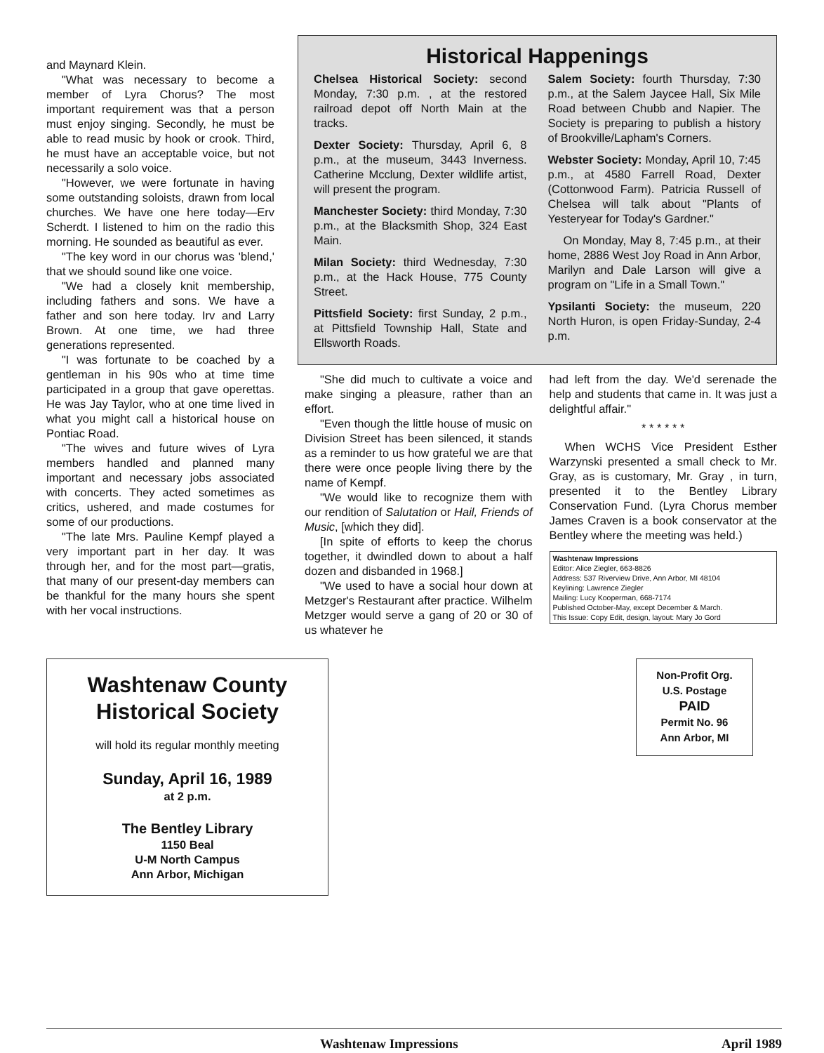and Maynard Klein.
"What was necessary to become a member of Lyra Chorus? The most important requirement was that a person must enjoy singing. Secondly, he must be able to read music by hook or crook. Third, he must have an acceptable voice, but not necessarily a solo voice.
"However, we were fortunate in having some outstanding soloists, drawn from local churches. We have one here today—Erv Scherdt. I listened to him on the radio this morning. He sounded as beautiful as ever.
"The key word in our chorus was 'blend,' that we should sound like one voice.
"We had a closely knit membership, including fathers and sons. We have a father and son here today. Irv and Larry Brown. At one time, we had three generations represented.
"I was fortunate to be coached by a gentleman in his 90s who at time time participated in a group that gave operettas. He was Jay Taylor, who at one time lived in what you might call a historical house on Pontiac Road.
"The wives and future wives of Lyra members handled and planned many important and necessary jobs associated with concerts. They acted sometimes as critics, ushered, and made costumes for some of our productions.
"The late Mrs. Pauline Kempf played a very important part in her day. It was through her, and for the most part—gratis, that many of our present-day members can be thankful for the many hours she spent with her vocal instructions.
Historical Happenings
Chelsea Historical Society: second Monday, 7:30 p.m. , at the restored railroad depot off North Main at the tracks.
Dexter Society: Thursday, April 6, 8 p.m., at the museum, 3443 Inverness. Catherine Mcclung, Dexter wildlife artist, will present the program.
Manchester Society: third Monday, 7:30 p.m., at the Blacksmith Shop, 324 East Main.
Milan Society: third Wednesday, 7:30 p.m., at the Hack House, 775 County Street.
Pittsfield Society: first Sunday, 2 p.m., at Pittsfield Township Hall, State and Ellsworth Roads.
Salem Society: fourth Thursday, 7:30 p.m., at the Salem Jaycee Hall, Six Mile Road between Chubb and Napier. The Society is preparing to publish a history of Brookville/Lapham's Corners.
Webster Society: Monday, April 10, 7:45 p.m., at 4580 Farrell Road, Dexter (Cottonwood Farm). Patricia Russell of Chelsea will talk about "Plants of Yesteryear for Today's Gardner."
On Monday, May 8, 7:45 p.m., at their home, 2886 West Joy Road in Ann Arbor, Marilyn and Dale Larson will give a program on "Life in a Small Town."
Ypsilanti Society: the museum, 220 North Huron, is open Friday-Sunday, 2-4 p.m.
"She did much to cultivate a voice and make singing a pleasure, rather than an effort.
"Even though the little house of music on Division Street has been silenced, it stands as a reminder to us how grateful we are that there were once people living there by the name of Kempf.
"We would like to recognize them with our rendition of Salutation or Hail, Friends of Music, [which they did].
[In spite of efforts to keep the chorus together, it dwindled down to about a half dozen and disbanded in 1968.]
"We used to have a social hour down at Metzger's Restaurant after practice. Wilhelm Metzger would serve a gang of 20 or 30 of us whatever he
had left from the day. We'd serenade the help and students that came in. It was just a delightful affair."
* * * * * *
When WCHS Vice President Esther Warzynski presented a small check to Mr. Gray, as is customary, Mr. Gray , in turn, presented it to the Bentley Library Conservation Fund. (Lyra Chorus member James Craven is a book conservator at the Bentley where the meeting was held.)
Washtenaw Impressions
Editor: Alice Ziegler, 663-8826
Address: 537 Riverview Drive, Ann Arbor, MI 48104
Keylining: Lawrence Ziegler
Mailing: Lucy Kooperman, 668-7174
Published October-May, except December & March.
This Issue: Copy Edit, design, layout: Mary Jo Gord
Washtenaw County Historical Society
will hold its regular monthly meeting
Sunday, April 16, 1989
at 2 p.m.
The Bentley Library
1150 Beal
U-M North Campus
Ann Arbor, Michigan
Non-Profit Org.
U.S. Postage
PAID
Permit No. 96
Ann Arbor, MI
Washtenaw Impressions April 1989